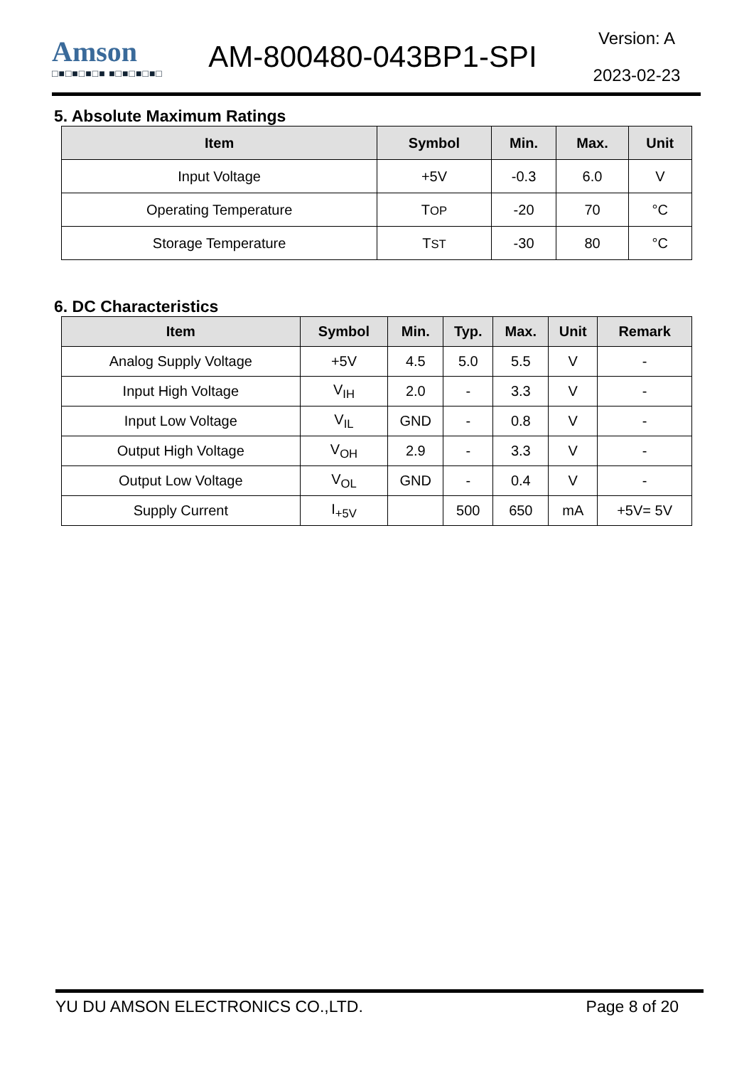Amson
□■□■□■□■ ■□■□■□■□
AM-800480-043BP1-SPI
Version: A
2023-02-23
5. Absolute Maximum Ratings
| Item | Symbol | Min. | Max. | Unit |
| --- | --- | --- | --- | --- |
| Input Voltage | +5V | -0.3 | 6.0 | V |
| Operating Temperature | T OP | -20 | 70 | °C |
| Storage Temperature | T ST | -30 | 80 | °C |
6. DC Characteristics
| Item | Symbol | Min. | Typ. | Max. | Unit | Remark |
| --- | --- | --- | --- | --- | --- | --- |
| Analog Supply Voltage | +5V | 4.5 | 5.0 | 5.5 | V | - |
| Input High Voltage | V<sub>IH</sub> | 2.0 | - | 3.3 | V | - |
| Input Low Voltage | V<sub>IL</sub> | GND | - | 0.8 | V | - |
| Output High Voltage | V<sub>OH</sub> | 2.9 | - | 3.3 | V | - |
| Output Low Voltage | V<sub>OL</sub> | GND | - | 0.4 | V | - |
| Supply Current | I<sub>+5V</sub> | | 500 | 650 | mA | +5V= 5V |
YU DU AMSON ELECTRONICS CO.,LTD. Page 8 of 20